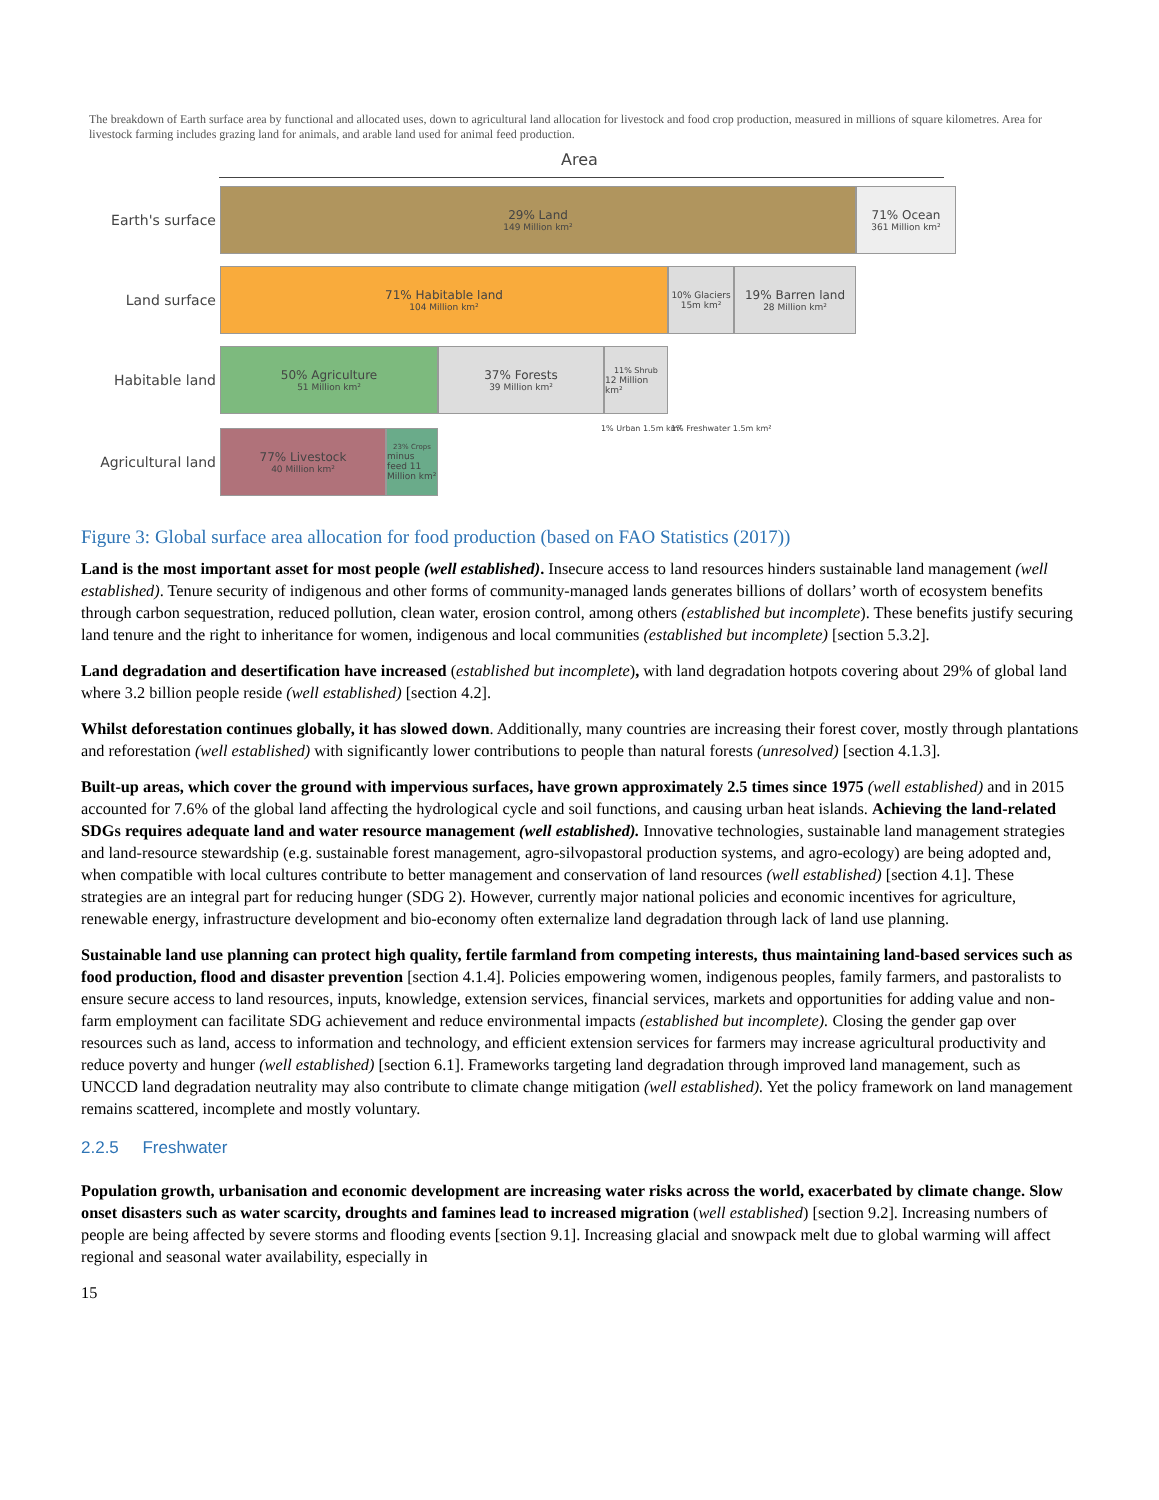The breakdown of Earth surface area by functional and allocated uses, down to agricultural land allocation for livestock and food crop production, measured in millions of square kilometres. Area for livestock farming includes grazing land for animals, and arable land used for animal feed production.
Area
Earth's surface
29% Land
149 Million km²
71% Ocean
361 Million km²
Land surface
71% Habitable land
104 Million km²
10% Glaciers
15m km²
19% Barren land
28 Million km²
Habitable land
50% Agriculture
51 Million km²
37% Forests
39 Million km²
11% Shrub
12 Million km²
1% Urban 1.5m km² 1% Freshwater 1.5m km²
Agricultural land
77% Livestock
40 Million km²
23% Crops
minus feed 11 Million km²
Figure 3: Global surface area allocation for food production (based on FAO Statistics (2017))
Land is the most important asset for most people (well established). Insecure access to land resources hinders sustainable land management (well established). Tenure security of indigenous and other forms of community-managed lands generates billions of dollars’ worth of ecosystem benefits through carbon sequestration, reduced pollution, clean water, erosion control, among others (established but incomplete). These benefits justify securing land tenure and the right to inheritance for women, indigenous and local communities (established but incomplete) [section 5.3.2].
Land degradation and desertification have increased (established but incomplete), with land degradation hotpots covering about 29% of global land where 3.2 billion people reside (well established) [section 4.2].
Whilst deforestation continues globally, it has slowed down. Additionally, many countries are increasing their forest cover, mostly through plantations and reforestation (well established) with significantly lower contributions to people than natural forests (unresolved) [section 4.1.3].
Built-up areas, which cover the ground with impervious surfaces, have grown approximately 2.5 times since 1975 (well established) and in 2015 accounted for 7.6% of the global land affecting the hydrological cycle and soil functions, and causing urban heat islands. Achieving the land-related SDGs requires adequate land and water resource management (well established). Innovative technologies, sustainable land management strategies and land-resource stewardship (e.g. sustainable forest management, agro-silvopastoral production systems, and agro-ecology) are being adopted and, when compatible with local cultures contribute to better management and conservation of land resources (well established) [section 4.1]. These strategies are an integral part for reducing hunger (SDG 2). However, currently major national policies and economic incentives for agriculture, renewable energy, infrastructure development and bio-economy often externalize land degradation through lack of land use planning.
Sustainable land use planning can protect high quality, fertile farmland from competing interests, thus maintaining land-based services such as food production, flood and disaster prevention [section 4.1.4]. Policies empowering women, indigenous peoples, family farmers, and pastoralists to ensure secure access to land resources, inputs, knowledge, extension services, financial services, markets and opportunities for adding value and non-farm employment can facilitate SDG achievement and reduce environmental impacts (established but incomplete). Closing the gender gap over resources such as land, access to information and technology, and efficient extension services for farmers may increase agricultural productivity and reduce poverty and hunger (well established) [section 6.1]. Frameworks targeting land degradation through improved land management, such as UNCCD land degradation neutrality may also contribute to climate change mitigation (well established). Yet the policy framework on land management remains scattered, incomplete and mostly voluntary.
2.2.5 Freshwater
Population growth, urbanisation and economic development are increasing water risks across the world, exacerbated by climate change. Slow onset disasters such as water scarcity, droughts and famines lead to increased migration (well established) [section 9.2]. Increasing numbers of people are being affected by severe storms and flooding events [section 9.1]. Increasing glacial and snowpack melt due to global warming will affect regional and seasonal water availability, especially in
15